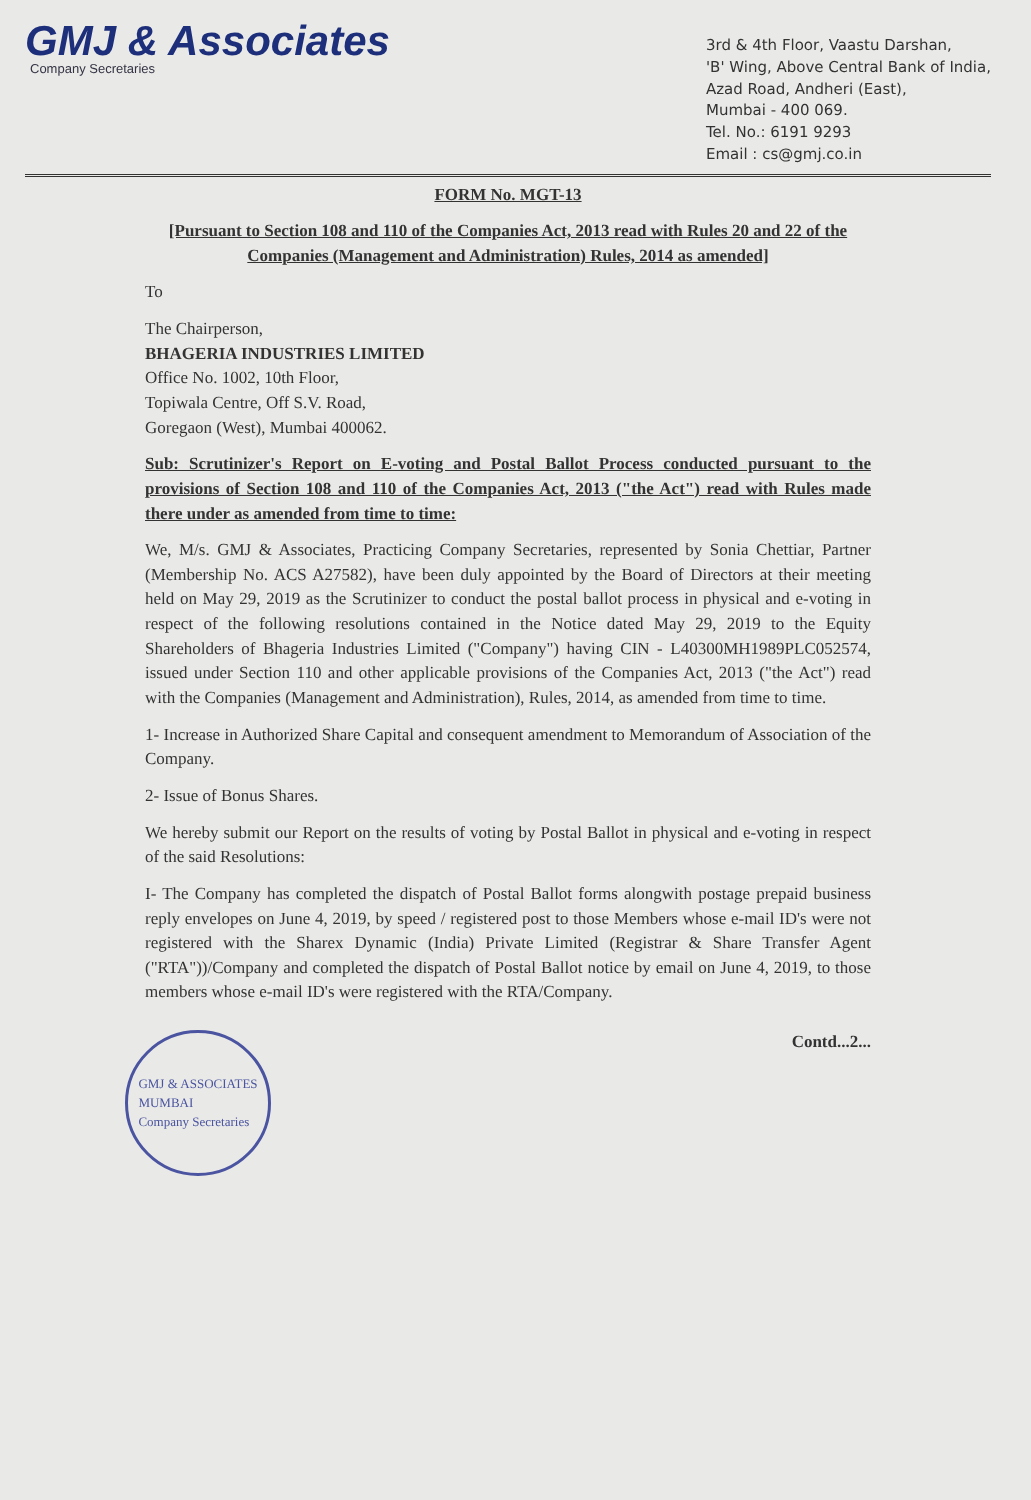GMJ & Associates
Company Secretaries
3rd & 4th Floor, Vaastu Darshan,
'B' Wing, Above Central Bank of India,
Azad Road, Andheri (East),
Mumbai - 400 069.
Tel. No.: 6191 9293
Email : cs@gmj.co.in
FORM No. MGT-13
[Pursuant to Section 108 and 110 of the Companies Act, 2013 read with Rules 20 and 22 of the Companies (Management and Administration) Rules, 2014 as amended]
To
The Chairperson,
BHAGERIA INDUSTRIES LIMITED
Office No. 1002, 10th Floor,
Topiwala Centre, Off S.V. Road,
Goregaon (West), Mumbai 400062.
Sub: Scrutinizer's Report on E-voting and Postal Ballot Process conducted pursuant to the provisions of Section 108 and 110 of the Companies Act, 2013 ("the Act") read with Rules made there under as amended from time to time:
We, M/s. GMJ & Associates, Practicing Company Secretaries, represented by Sonia Chettiar, Partner (Membership No. ACS A27582), have been duly appointed by the Board of Directors at their meeting held on May 29, 2019 as the Scrutinizer to conduct the postal ballot process in physical and e-voting in respect of the following resolutions contained in the Notice dated May 29, 2019 to the Equity Shareholders of Bhageria Industries Limited ("Company") having CIN - L40300MH1989PLC052574, issued under Section 110 and other applicable provisions of the Companies Act, 2013 ("the Act") read with the Companies (Management and Administration), Rules, 2014, as amended from time to time.
1- Increase in Authorized Share Capital and consequent amendment to Memorandum of Association of the Company.
2- Issue of Bonus Shares.
We hereby submit our Report on the results of voting by Postal Ballot in physical and e-voting in respect of the said Resolutions:
I- The Company has completed the dispatch of Postal Ballot forms alongwith postage prepaid business reply envelopes on June 4, 2019, by speed / registered post to those Members whose e-mail ID's were not registered with the Sharex Dynamic (India) Private Limited (Registrar & Share Transfer Agent ("RTA"))/Company and completed the dispatch of Postal Ballot notice by email on June 4, 2019, to those members whose e-mail ID's were registered with the RTA/Company.
GMJ & ASSOCIATES
MUMBAI
Company Secretaries
Contd...2...